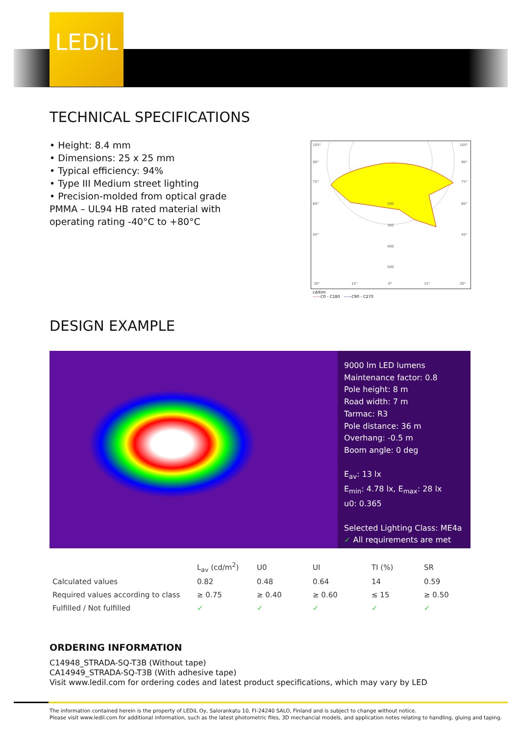LEDiL
TECHNICAL SPECIFICATIONS
• Height: 8.4 mm
• Dimensions: 25 x 25 mm
• Typical efficiency: 94%
• Type III Medium street lighting
• Precision-molded from optical grade PMMA – UL94 HB rated material with operating rating -40°C to +80°C
105°
90°
75°
60°
45°
30°
105°
90°
75°
60°
45°
30°
200
300
400
500
15°
0°
15°
cd/klm
——C0 - C180 ——C90 - C270
DESIGN EXAMPLE
9000 lm LED lumens
Maintenance factor: 0.8
Pole height: 8 m
Road width: 7 m
Tarmac: R3
Pole distance: 36 m
Overhang: -0.5 m
Boom angle: 0 deg
E<sub>av</sub>: 13 lx
E<sub>min</sub>: 4.78 lx, E<sub>max</sub>: 28 lx
u0: 0.365
Selected Lighting Class: ME4a
✓ All requirements are met
| | L<sub>av</sub> (cd/m<sup>2</sup>) | U0 | UI | TI (%) | SR |
| --- | --- | --- | --- | --- | --- |
| Calculated values | 0.82 | 0.48 | 0.64 | 14 | 0.59 |
| Required values according to class | ≥ 0.75 | ≥ 0.40 | ≥ 0.60 | ≤ 15 | ≥ 0.50 |
| Fulfilled / Not fulfilled | ✓ | ✓ | ✓ | ✓ | ✓ |
ORDERING INFORMATION
C14948_STRADA-SQ-T3B (Without tape)
CA14949_STRADA-SQ-T3B (With adhesive tape)
Visit www.ledil.com for ordering codes and latest product specifications, which may vary by LED
The information contained herein is the property of LEDiL Oy, Salorankatu 10, FI-24240 SALO, Finland and is subject to change without notice.
Please visit www.ledil.com for additional information, such as the latest photometric files, 3D mechancial models, and application notes relating to handling, gluing and taping.